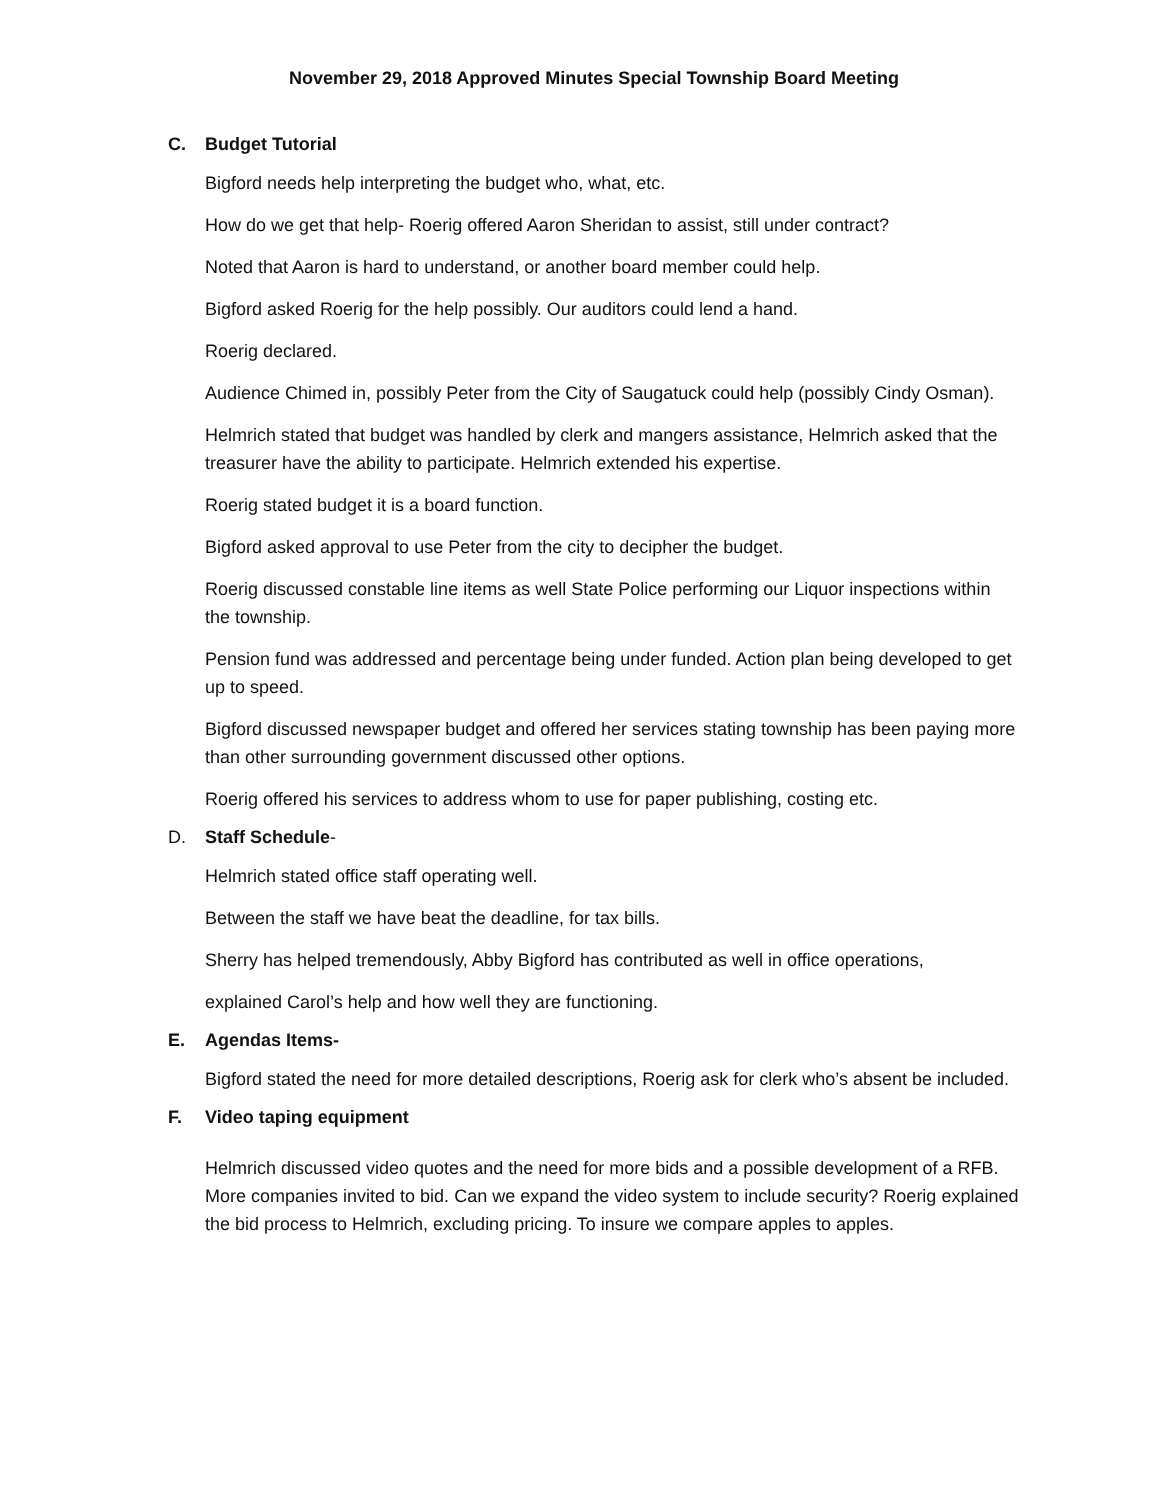November 29, 2018 Approved Minutes Special Township Board Meeting
C. Budget Tutorial
Bigford needs help interpreting the budget who, what, etc.
How do we get that help- Roerig offered Aaron Sheridan to assist, still under contract?
Noted that Aaron is hard to understand, or another board member could help.
Bigford asked Roerig for the help possibly. Our auditors could lend a hand.
Roerig declared.
Audience Chimed in, possibly Peter from the City of Saugatuck could help (possibly Cindy Osman).
Helmrich stated that budget was handled by clerk and mangers assistance, Helmrich asked that the treasurer have the ability to participate. Helmrich extended his expertise.
Roerig stated budget it is a board function.
Bigford asked approval to use Peter from the city to decipher the budget.
Roerig discussed constable line items as well State Police performing our Liquor inspections within the township.
Pension fund was addressed and percentage being under funded. Action plan being developed to get up to speed.
Bigford discussed newspaper budget and offered her services stating township has been paying more than other surrounding government discussed other options.
Roerig offered his services to address whom to use for paper publishing, costing etc.
D. Staff Schedule-
Helmrich stated office staff operating well.
Between the staff we have beat the deadline, for tax bills.
Sherry has helped tremendously, Abby Bigford has contributed as well in office operations,
explained Carol’s help and how well they are functioning.
E. Agendas Items-
Bigford stated the need for more detailed descriptions, Roerig ask for clerk who’s absent be included.
F. Video taping equipment
Helmrich discussed video quotes and the need for more bids and a possible development of a RFB. More companies invited to bid. Can we expand the video system to include security? Roerig explained the bid process to Helmrich, excluding pricing. To insure we compare apples to apples.